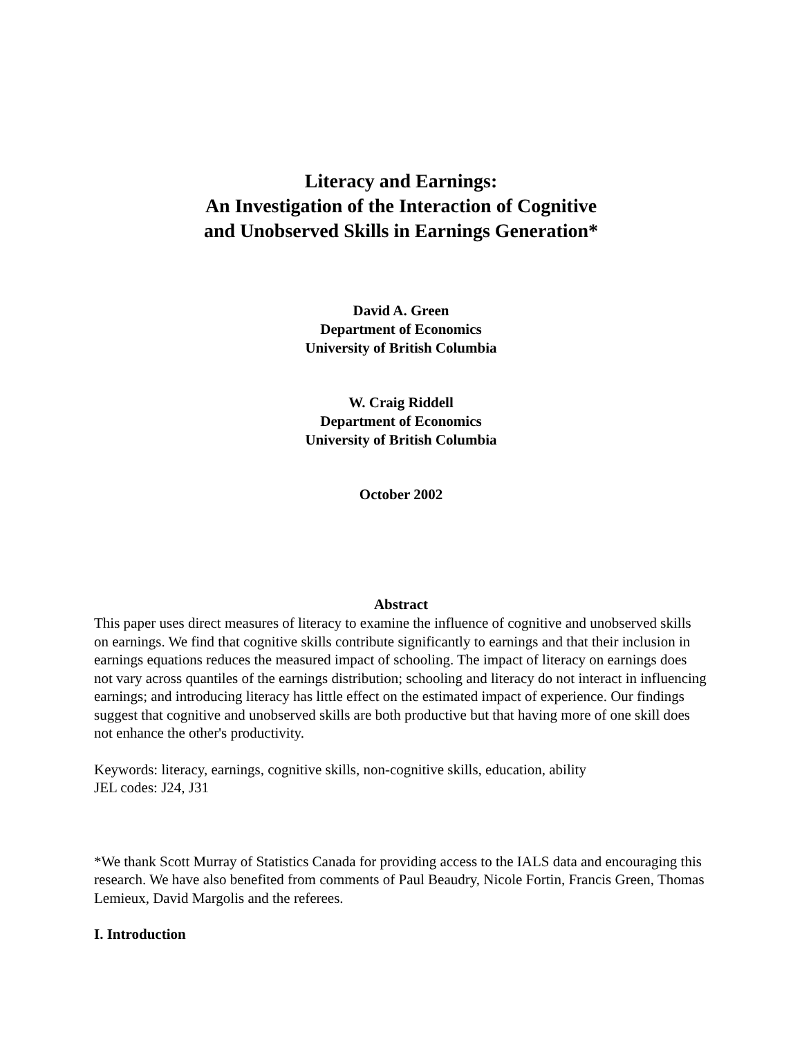Literacy and Earnings:
An Investigation of the Interaction of Cognitive
and Unobserved Skills in Earnings Generation*
David A. Green
Department of Economics
University of British Columbia
W. Craig Riddell
Department of Economics
University of British Columbia
October 2002
Abstract
This paper uses direct measures of literacy to examine the influence of cognitive and unobserved skills on earnings. We find that cognitive skills contribute significantly to earnings and that their inclusion in earnings equations reduces the measured impact of schooling. The impact of literacy on earnings does not vary across quantiles of the earnings distribution; schooling and literacy do not interact in influencing earnings; and introducing literacy has little effect on the estimated impact of experience. Our findings suggest that cognitive and unobserved skills are both productive but that having more of one skill does not enhance the other's productivity.
Keywords: literacy, earnings, cognitive skills, non-cognitive skills, education, ability
JEL codes: J24, J31
*We thank Scott Murray of Statistics Canada for providing access to the IALS data and encouraging this research. We have also benefited from comments of Paul Beaudry, Nicole Fortin, Francis Green, Thomas Lemieux, David Margolis and the referees.
I. Introduction